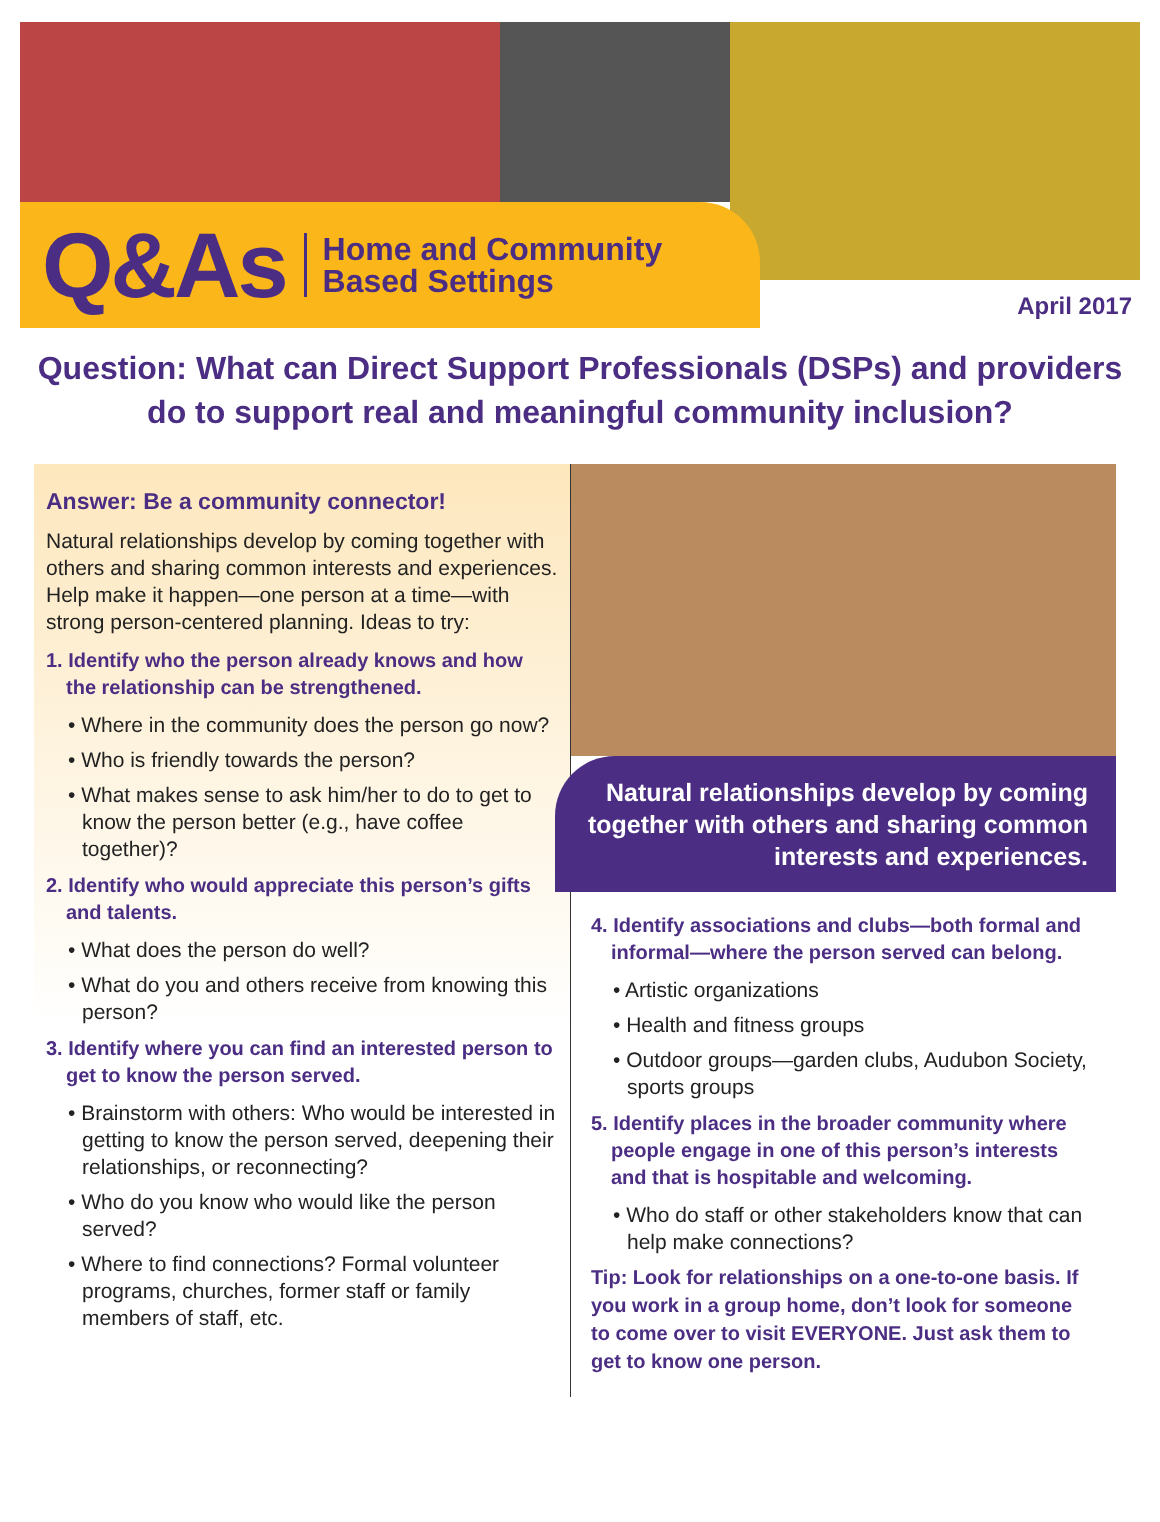Q&As
Home and Community
Based Settings
April 2017
Question: What can Direct Support Professionals (DSPs) and providers do to support real and meaningful community inclusion?
Answer: Be a community connector!
Natural relationships develop by coming together with others and sharing common interests and experiences. Help make it happen—one person at a time—with strong person-centered planning. Ideas to try:
1. Identify who the person already knows and how the relationship can be strengthened.
• Where in the community does the person go now?
• Who is friendly towards the person?
• What makes sense to ask him/her to do to get to know the person better (e.g., have coffee together)?
2. Identify who would appreciate this person’s gifts and talents.
• What does the person do well?
• What do you and others receive from knowing this person?
3. Identify where you can find an interested person to get to know the person served.
• Brainstorm with others: Who would be interested in getting to know the person served, deepening their relationships, or reconnecting?
• Who do you know who would like the person served?
• Where to find connections? Formal volunteer programs, churches, former staff or family members of staff, etc.
Natural relationships develop by coming together with others and sharing common interests and experiences.
4. Identify associations and clubs—both formal and informal—where the person served can belong.
• Artistic organizations
• Health and fitness groups
• Outdoor groups—garden clubs, Audubon Society, sports groups
5. Identify places in the broader community where people engage in one of this person’s interests and that is hospitable and welcoming.
• Who do staff or other stakeholders know that can help make connections?
Tip: Look for relationships on a one-to-one basis. If you work in a group home, don’t look for someone to come over to visit EVERYONE. Just ask them to get to know one person.